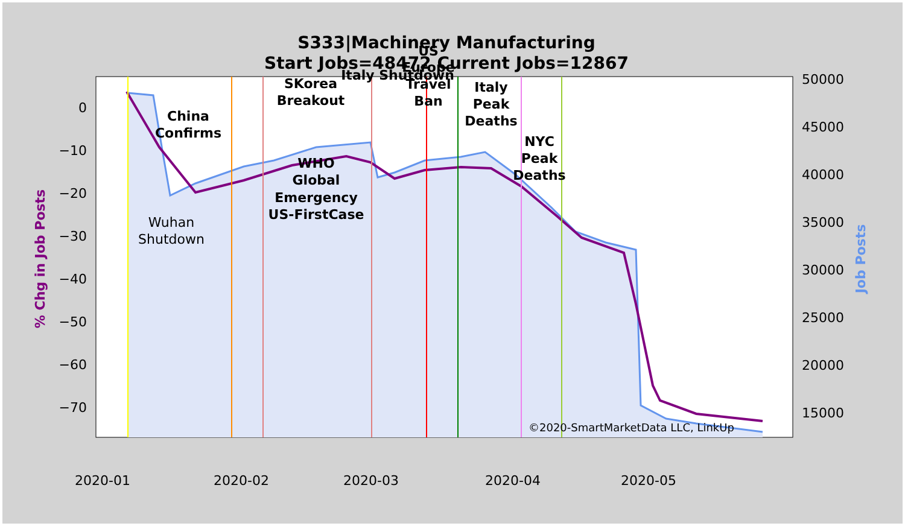S333|Machinery Manufacturing
Start Jobs=48472 Current Jobs=12867
China
Confirms
SKorea
Breakout
WHO
Global
Emergency
US-FirstCase
Italy Shutdown
US
Europe
Travel
Ban
Italy
Peak
Deaths
NYC
Peak
Deaths
Wuhan
Shutdown
©2020-SmartMarketData LLC, LinkUp
0
−10
−20
−30
−40
−50
−60
−70
50000
45000
40000
35000
30000
25000
20000
15000
2020-01
2020-02
2020-03
2020-04
2020-05
% Chg in Job Posts
Job Posts